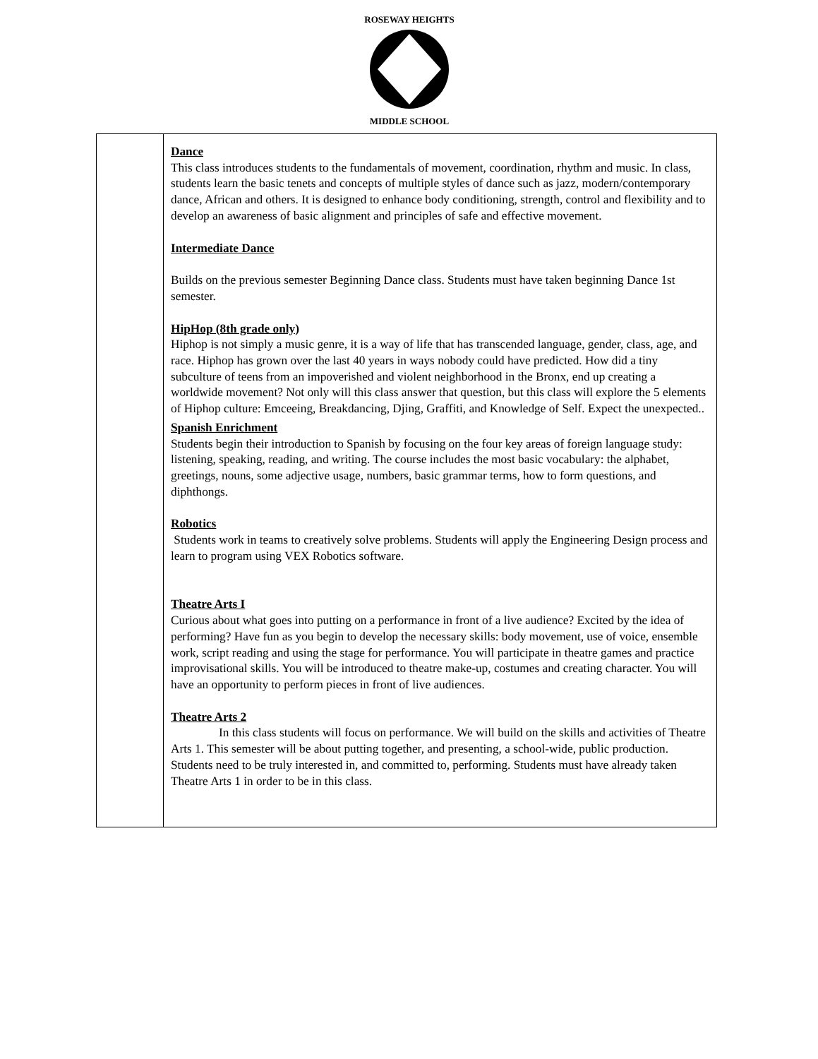ROSEWAY HEIGHTS
MIDDLE SCHOOL
| | Dance This class introduces students to the fundamentals of movement, coordination, rhythm and music. In class, students learn the basic tenets and concepts of multiple styles of dance such as jazz, modern/contemporary dance, African and others. It is designed to enhance body conditioning, strength, control and flexibility and to develop an awareness of basic alignment and principles of safe and effective movement. Intermediate Dance Builds on the previous semester Beginning Dance class. Students must have taken beginning Dance 1st semester. HipHop (8th grade only) Hiphop is not simply a music genre, it is a way of life that has transcended language, gender, class, age, and race. Hiphop has grown over the last 40 years in ways nobody could have predicted. How did a tiny subculture of teens from an impoverished and violent neighborhood in the Bronx, end up creating a worldwide movement? Not only will this class answer that question, but this class will explore the 5 elements of Hiphop culture: Emceeing, Breakdancing, Djing, Graffiti, and Knowledge of Self. Expect the unexpected.. Spanish Enrichment Students begin their introduction to Spanish by focusing on the four key areas of foreign language study: listening, speaking, reading, and writing. The course includes the most basic vocabulary: the alphabet, greetings, nouns, some adjective usage, numbers, basic grammar terms, how to form questions, and diphthongs. Robotics Students work in teams to creatively solve problems. Students will apply the Engineering Design process and learn to program using VEX Robotics software. Theatre Arts I Curious about what goes into putting on a performance in front of a live audience? Excited by the idea of performing? Have fun as you begin to develop the necessary skills: body movement, use of voice, ensemble work, script reading and using the stage for performance. You will participate in theatre games and practice improvisational skills. You will be introduced to theatre make-up, costumes and creating character. You will have an opportunity to perform pieces in front of live audiences. Theatre Arts 2 In this class students will focus on performance. We will build on the skills and activities of Theatre Arts 1. This semester will be about putting together, and presenting, a school-wide, public production. Students need to be truly interested in, and committed to, performing. Students must have already taken Theatre Arts 1 in order to be in this class. |